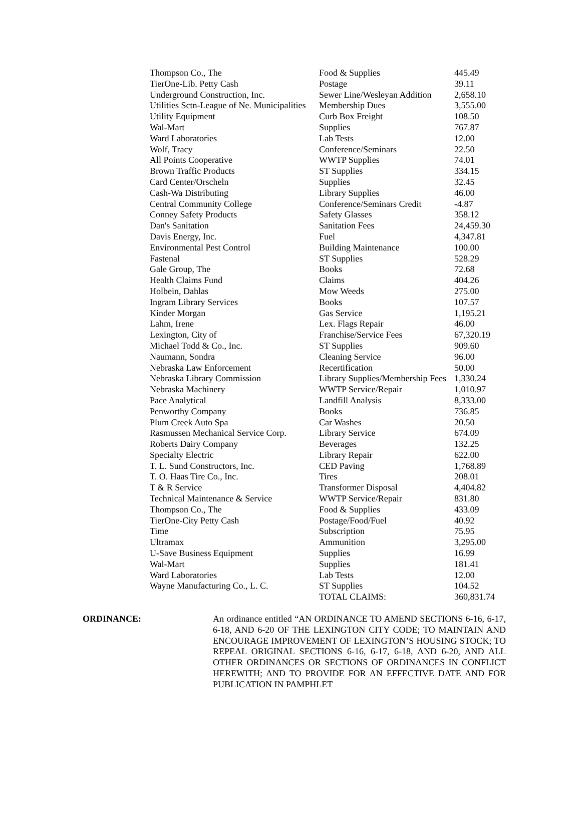| Thompson Co., The | Food & Supplies | 445.49 |
| TierOne-Lib. Petty Cash | Postage | 39.11 |
| Underground Construction, Inc. | Sewer Line/Wesleyan Addition | 2,658.10 |
| Utilities Sctn-League of Ne. Municipalities | Membership Dues | 3,555.00 |
| Utility Equipment | Curb Box Freight | 108.50 |
| Wal-Mart | Supplies | 767.87 |
| Ward Laboratories | Lab Tests | 12.00 |
| Wolf, Tracy | Conference/Seminars | 22.50 |
| All Points Cooperative | WWTP Supplies | 74.01 |
| Brown Traffic Products | ST Supplies | 334.15 |
| Card Center/Orscheln | Supplies | 32.45 |
| Cash-Wa Distributing | Library Supplies | 46.00 |
| Central Community College | Conference/Seminars Credit | -4.87 |
| Conney Safety Products | Safety Glasses | 358.12 |
| Dan's Sanitation | Sanitation Fees | 24,459.30 |
| Davis Energy, Inc. | Fuel | 4,347.81 |
| Environmental Pest Control | Building Maintenance | 100.00 |
| Fastenal | ST Supplies | 528.29 |
| Gale Group, The | Books | 72.68 |
| Health Claims Fund | Claims | 404.26 |
| Holbein, Dahlas | Mow Weeds | 275.00 |
| Ingram Library Services | Books | 107.57 |
| Kinder Morgan | Gas Service | 1,195.21 |
| Lahm, Irene | Lex. Flags Repair | 46.00 |
| Lexington, City of | Franchise/Service Fees | 67,320.19 |
| Michael Todd & Co., Inc. | ST Supplies | 909.60 |
| Naumann, Sondra | Cleaning Service | 96.00 |
| Nebraska Law Enforcement | Recertification | 50.00 |
| Nebraska Library Commission | Library Supplies/Membership Fees | 1,330.24 |
| Nebraska Machinery | WWTP Service/Repair | 1,010.97 |
| Pace Analytical | Landfill Analysis | 8,333.00 |
| Penworthy Company | Books | 736.85 |
| Plum Creek Auto Spa | Car Washes | 20.50 |
| Rasmussen Mechanical Service Corp. | Library Service | 674.09 |
| Roberts Dairy Company | Beverages | 132.25 |
| Specialty Electric | Library Repair | 622.00 |
| T. L. Sund Constructors, Inc. | CED Paving | 1,768.89 |
| T. O. Haas Tire Co., Inc. | Tires | 208.01 |
| T & R Service | Transformer Disposal | 4,404.82 |
| Technical Maintenance & Service | WWTP Service/Repair | 831.80 |
| Thompson Co., The | Food & Supplies | 433.09 |
| TierOne-City Petty Cash | Postage/Food/Fuel | 40.92 |
| Time | Subscription | 75.95 |
| Ultramax | Ammunition | 3,295.00 |
| U-Save Business Equipment | Supplies | 16.99 |
| Wal-Mart | Supplies | 181.41 |
| Ward Laboratories | Lab Tests | 12.00 |
| Wayne Manufacturing Co., L. C. | ST Supplies | 104.52 |
| | TOTAL CLAIMS: | 360,831.74 |
ORDINANCE:
An ordinance entitled “AN ORDINANCE TO AMEND SECTIONS 6-16, 6-17, 6-18, AND 6-20 OF THE LEXINGTON CITY CODE; TO MAINTAIN AND ENCOURAGE IMPROVEMENT OF LEXINGTON’S HOUSING STOCK; TO REPEAL ORIGINAL SECTIONS 6-16, 6-17, 6-18, AND 6-20, AND ALL OTHER ORDINANCES OR SECTIONS OF ORDINANCES IN CONFLICT HEREWITH; AND TO PROVIDE FOR AN EFFECTIVE DATE AND FOR PUBLICATION IN PAMPHLET